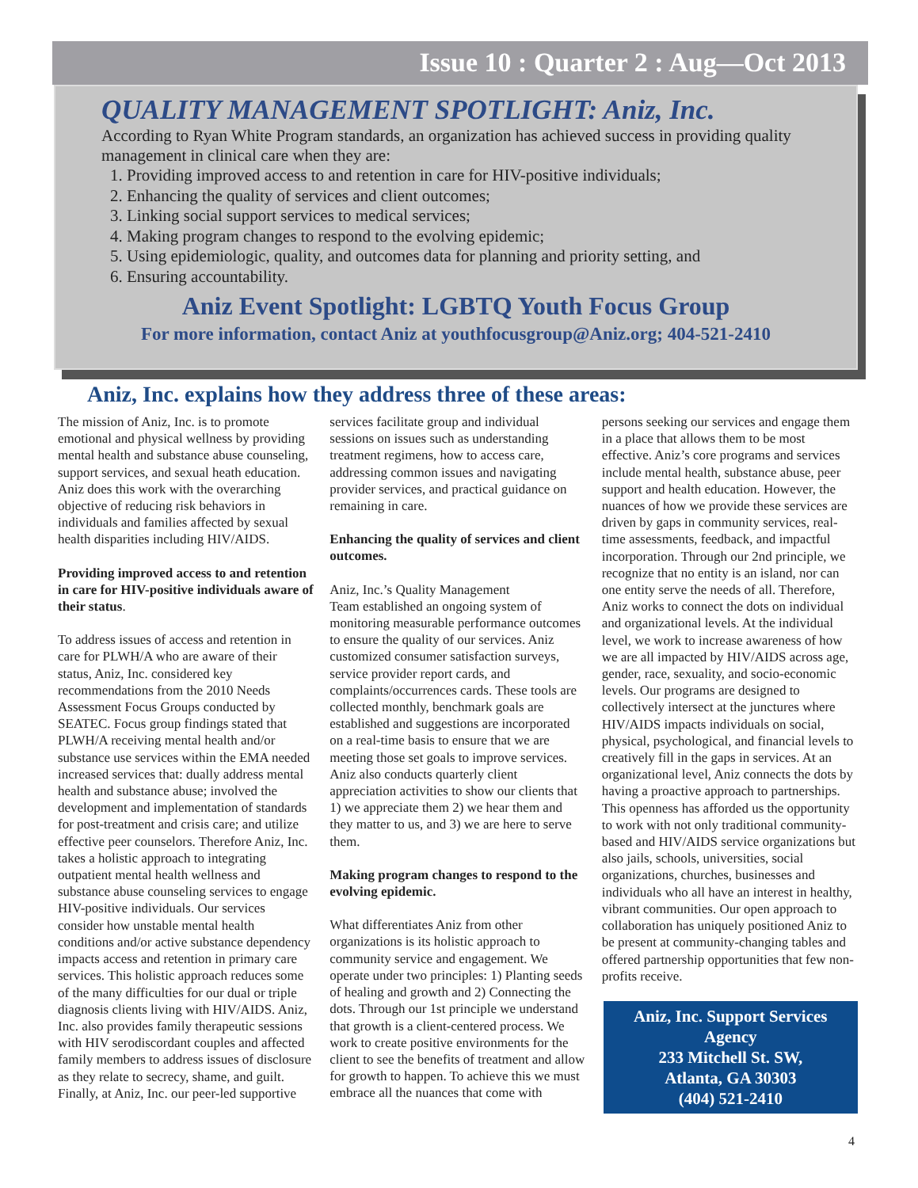Issue 10 : Quarter 2 : Aug—Oct 2013
QUALITY MANAGEMENT SPOTLIGHT: Aniz, Inc.
According to Ryan White Program standards, an organization has achieved success in providing quality management in clinical care when they are:
1. Providing improved access to and retention in care for HIV-positive individuals;
2. Enhancing the quality of services and client outcomes;
3. Linking social support services to medical services;
4. Making program changes to respond to the evolving epidemic;
5. Using epidemiologic, quality, and outcomes data for planning and priority setting, and
6. Ensuring accountability.
Aniz Event Spotlight: LGBTQ Youth Focus Group
For more information, contact Aniz at youthfocusgroup@Aniz.org; 404-521-2410
Aniz, Inc. explains how they address three of these areas:
The mission of Aniz, Inc. is to promote emotional and physical wellness by providing mental health and substance abuse counseling, support services, and sexual heath education. Aniz does this work with the overarching objective of reducing risk behaviors in individuals and families affected by sexual health disparities including HIV/AIDS.
Providing improved access to and retention in care for HIV-positive individuals aware of their status.
To address issues of access and retention in care for PLWH/A who are aware of their status, Aniz, Inc. considered key recommendations from the 2010 Needs Assessment Focus Groups conducted by SEATEC. Focus group findings stated that PLWH/A receiving mental health and/or substance use services within the EMA needed increased services that: dually address mental health and substance abuse; involved the development and implementation of standards for post-treatment and crisis care; and utilize effective peer counselors. Therefore Aniz, Inc. takes a holistic approach to integrating outpatient mental health wellness and substance abuse counseling services to engage HIV-positive individuals. Our services consider how unstable mental health conditions and/or active substance dependency impacts access and retention in primary care services. This holistic approach reduces some of the many difficulties for our dual or triple diagnosis clients living with HIV/AIDS. Aniz, Inc. also provides family therapeutic sessions with HIV serodiscordant couples and affected family members to address issues of disclosure as they relate to secrecy, shame, and guilt. Finally, at Aniz, Inc. our peer-led supportive services facilitate group and individual sessions on issues such as understanding treatment regimens, how to access care, addressing common issues and navigating provider services, and practical guidance on remaining in care.
Enhancing the quality of services and client outcomes.
Aniz, Inc.’s Quality Management
Team established an ongoing system of monitoring measurable performance outcomes to ensure the quality of our services. Aniz customized consumer satisfaction surveys, service provider report cards, and complaints/occurrences cards. These tools are collected monthly, benchmark goals are established and suggestions are incorporated on a real-time basis to ensure that we are meeting those set goals to improve services. Aniz also conducts quarterly client appreciation activities to show our clients that 1) we appreciate them 2) we hear them and they matter to us, and 3) we are here to serve them.
Making program changes to respond to the evolving epidemic.
What differentiates Aniz from other organizations is its holistic approach to community service and engagement. We operate under two principles: 1) Planting seeds of healing and growth and 2) Connecting the dots. Through our 1st principle we understand that growth is a client-centered process. We work to create positive environments for the client to see the benefits of treatment and allow for growth to happen. To achieve this we must embrace all the nuances that come with persons seeking our services and engage them in a place that allows them to be most effective. Aniz’s core programs and services include mental health, substance abuse, peer support and health education. However, the nuances of how we provide these services are driven by gaps in community services, real-time assessments, feedback, and impactful incorporation. Through our 2nd principle, we recognize that no entity is an island, nor can one entity serve the needs of all. Therefore, Aniz works to connect the dots on individual and organizational levels. At the individual level, we work to increase awareness of how we are all impacted by HIV/AIDS across age, gender, race, sexuality, and socio-economic levels. Our programs are designed to collectively intersect at the junctures where HIV/AIDS impacts individuals on social, physical, psychological, and financial levels to creatively fill in the gaps in services. At an organizational level, Aniz connects the dots by having a proactive approach to partnerships. This openness has afforded us the opportunity to work with not only traditional community-based and HIV/AIDS service organizations but also jails, schools, universities, social organizations, churches, businesses and individuals who all have an interest in healthy, vibrant communities. Our open approach to collaboration has uniquely positioned Aniz to be present at community-changing tables and offered partnership opportunities that few non-profits receive.
Aniz, Inc. Support Services Agency
233 Mitchell St. SW,
Atlanta, GA 30303
(404) 521-2410
4